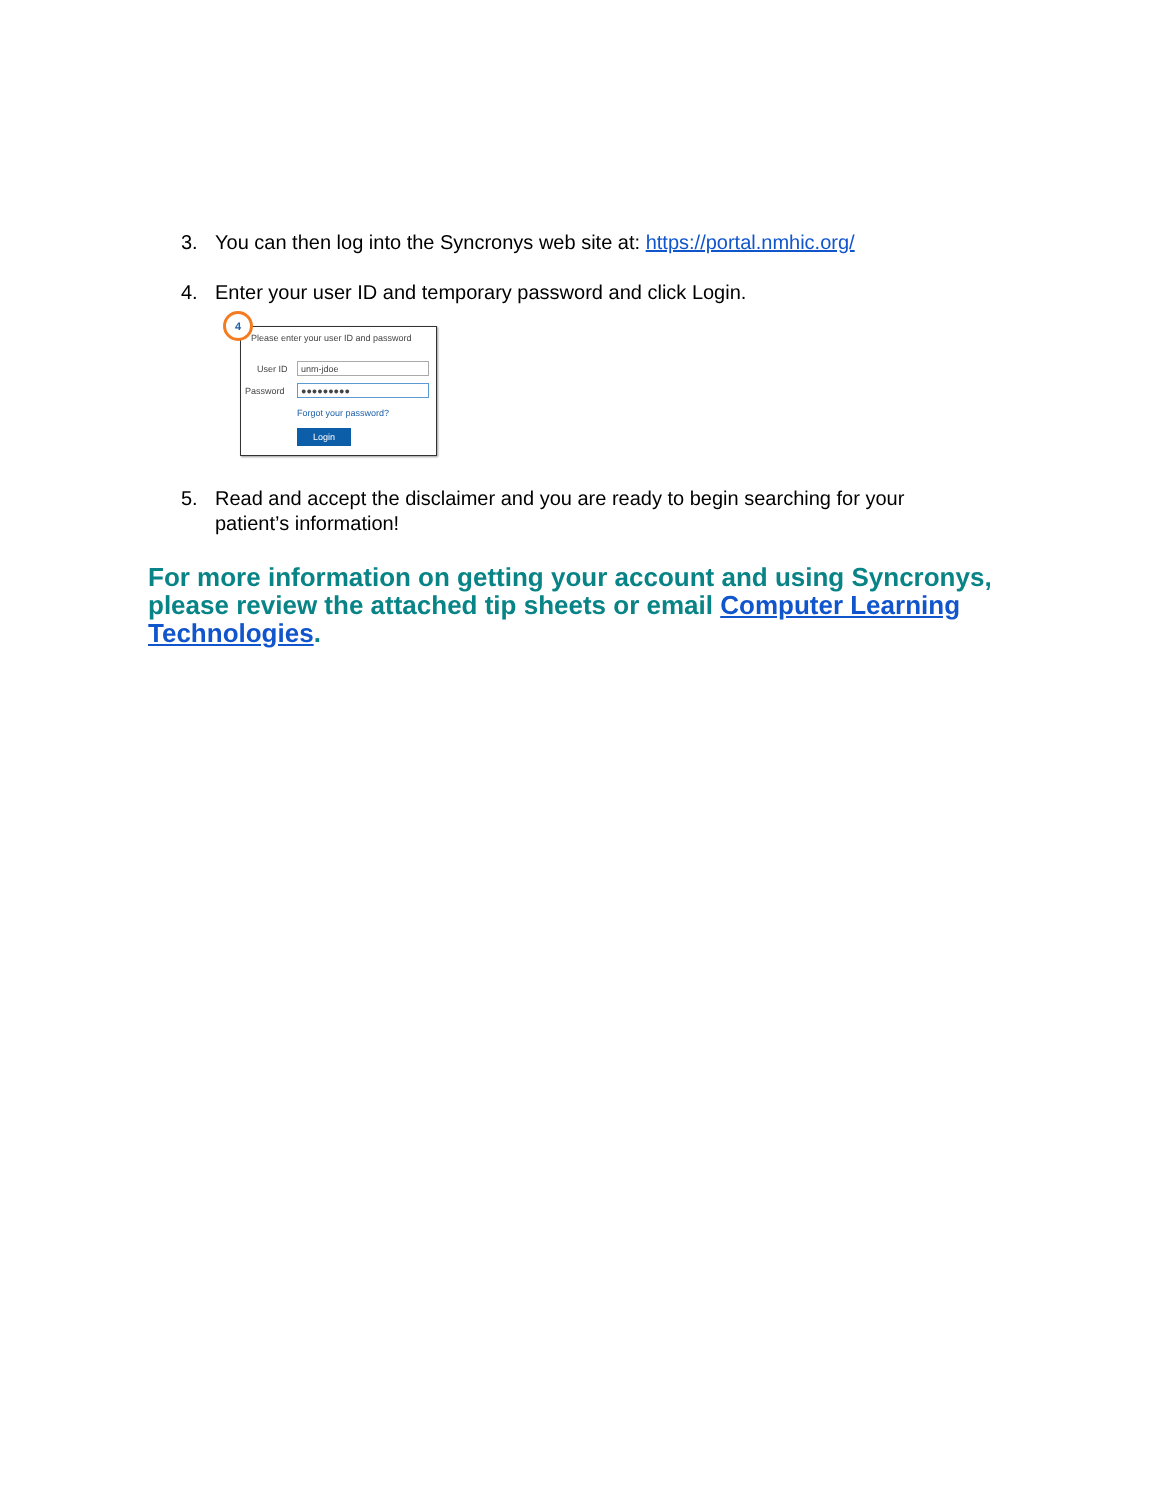3. You can then log into the Syncronys web site at: https://portal.nmhic.org/
4. Enter your user ID and temporary password and click Login.
4
Please enter your user ID and password
User ID unm-jdoe
Password ●●●●●●●●●
Forgot your password?
Login
5. Read and accept the disclaimer and you are ready to begin searching for your patient’s information!
For more information on getting your account and using Syncronys, please review the attached tip sheets or email Computer Learning Technologies.